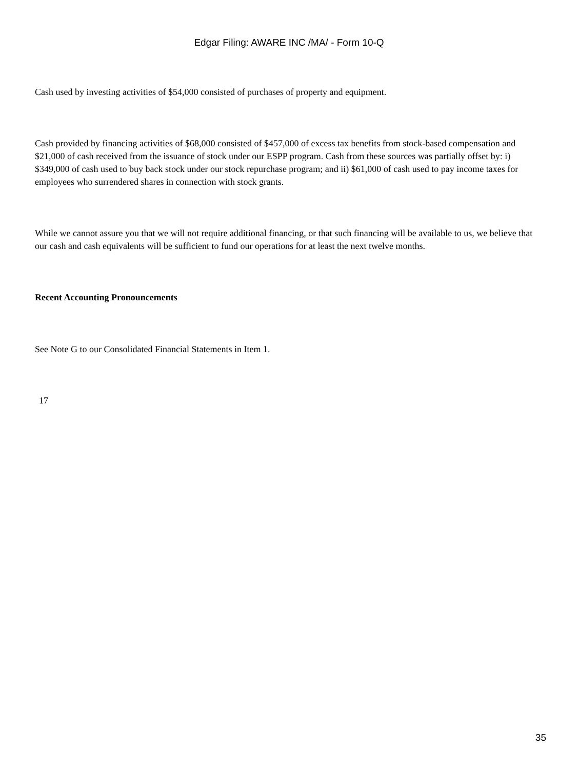Edgar Filing: AWARE INC /MA/ - Form 10-Q
Cash used by investing activities of $54,000 consisted of purchases of property and equipment.
Cash provided by financing activities of $68,000 consisted of $457,000 of excess tax benefits from stock-based compensation and $21,000 of cash received from the issuance of stock under our ESPP program. Cash from these sources was partially offset by: i) $349,000 of cash used to buy back stock under our stock repurchase program; and ii) $61,000 of cash used to pay income taxes for employees who surrendered shares in connection with stock grants.
While we cannot assure you that we will not require additional financing, or that such financing will be available to us, we believe that our cash and cash equivalents will be sufficient to fund our operations for at least the next twelve months.
Recent Accounting Pronouncements
See Note G to our Consolidated Financial Statements in Item 1.
17
35